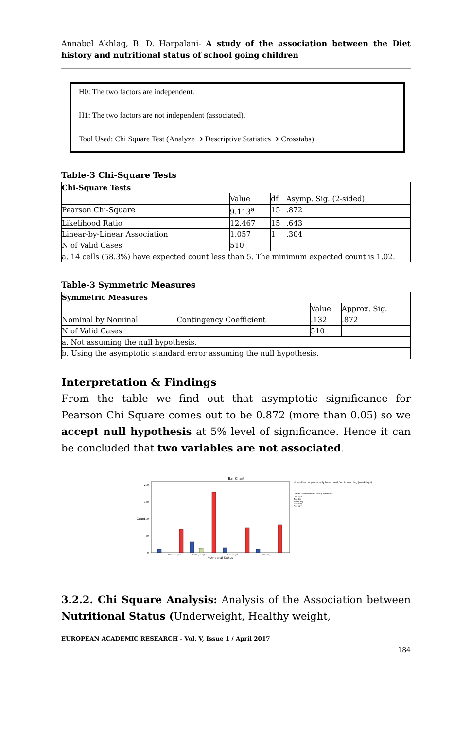Annabel Akhlaq, B. D. Harpalani- A study of the association between the Diet history and nutritional status of school going children
H0: The two factors are independent.
H1: The two factors are not independent (associated).
Tool Used: Chi Square Test (Analyze ➔ Descriptive Statistics ➔ Crosstabs)
Table-3 Chi-Square Tests
| Chi-Square Tests | | | |
| --- | --- | --- | --- |
| | Value | df | Asymp. Sig. (2-sided) |
| Pearson Chi-Square | 9.113<sup>a</sup> | 15 | .872 |
| Likelihood Ratio | 12.467 | 15 | .643 |
| Linear-by-Linear Association | 1.057 | 1 | .304 |
| N of Valid Cases | 510 | | |
| a. 14 cells (58.3%) have expected count less than 5. The minimum expected count is 1.02. | | | |
Table-3 Symmetric Measures
| Symmetric Measures | | | |
| --- | --- | --- | --- |
| | | Value | Approx. Sig. |
| Nominal by Nominal | Contingency Coefficient | .132 | .872 |
| N of Valid Cases | | 510 | |
| a. Not assuming the null hypothesis. | | | |
| b. Using the asymptotic standard error assuming the null hypothesis. | | | |
Interpretation & Findings
From the table we find out that asymptotic significance for Pearson Chi Square comes out to be 0.872 (more than 0.05) so we accept null hypothesis at 5% level of significance. Hence it can be concluded that two variables are not associated.
Bar Chart
Count
200
150
100
50
0
Underweight
Healthy weight
Overweight
Obesity
Nutritional Status
How often do you usually have breakfast in morning (weekdays)
I never have breakfast during weekdays
One day
Two day
Three day
Four day
Five day
3.2.2. Chi Square Analysis: Analysis of the Association between Nutritional Status (Underweight, Healthy weight,
EUROPEAN ACADEMIC RESEARCH - Vol. V, Issue 1 / April 2017
184